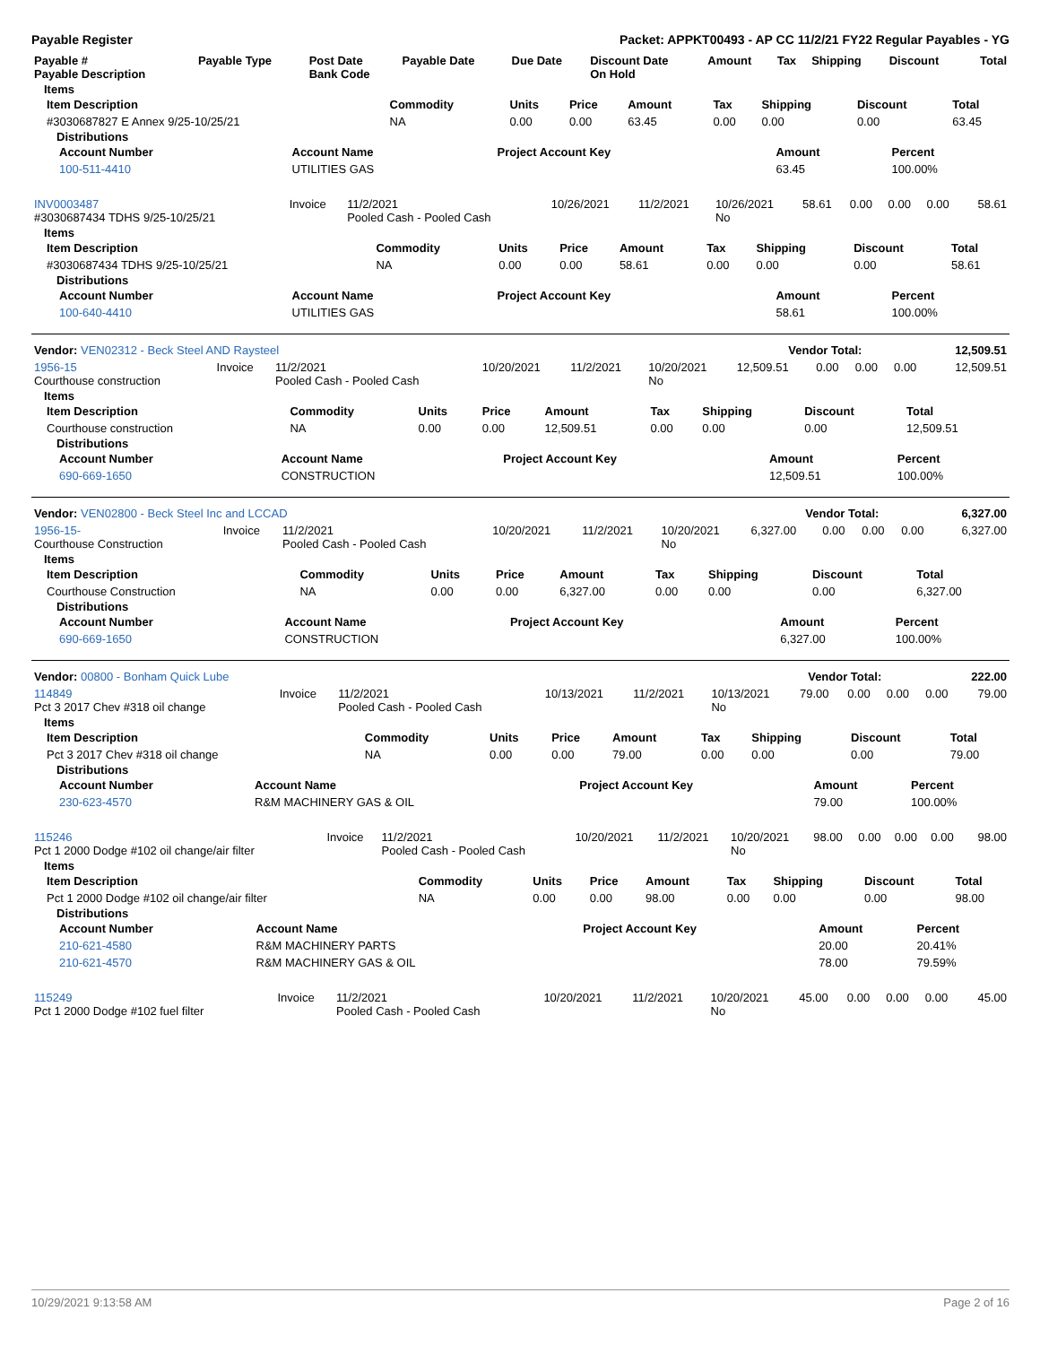Payable Register Packet: APPKT00493 - AP CC 11/2/21 FY22 Regular Payables - YG
| Payable # Payable Description | Payable Type | Post Date Bank Code | Payable Date | Due Date | Discount Date On Hold | Amount | Tax | Shipping | Discount | Total |
| --- | --- | --- | --- | --- | --- | --- | --- | --- | --- | --- |
Items
| Item Description | Commodity | Units | Price | Amount | Tax | Shipping | Discount | Total |
| --- | --- | --- | --- | --- | --- | --- | --- | --- |
| #3030687827 E Annex 9/25-10/25/21 | NA | 0.00 | 0.00 | 63.45 | 0.00 | 0.00 | 0.00 | 63.45 |
Distributions
| Account Number | Account Name | Project Account Key | Amount | Percent |
| --- | --- | --- | --- | --- |
| 100-511-4410 | UTILITIES GAS | | 63.45 | 100.00% |
| INV0003487 #3030687434 TDHS 9/25-10/25/21 | Invoice | 11/2/2021 Pooled Cash - Pooled Cash | 10/26/2021 | 11/2/2021 | 10/26/2021 No | 58.61 | 0.00 | 0.00 | 0.00 | 58.61 |
Items
| Item Description | Commodity | Units | Price | Amount | Tax | Shipping | Discount | Total |
| --- | --- | --- | --- | --- | --- | --- | --- | --- |
| #3030687434 TDHS 9/25-10/25/21 | NA | 0.00 | 0.00 | 58.61 | 0.00 | 0.00 | 0.00 | 58.61 |
Distributions
| Account Number | Account Name | Project Account Key | Amount | Percent |
| --- | --- | --- | --- | --- |
| 100-640-4410 | UTILITIES GAS | | 58.61 | 100.00% |
| Vendor: VEN02312 - Beck Steel AND Raysteel | Vendor Total: | 12,509.51 |
| 1956-15 Courthouse construction | Invoice | 11/2/2021 Pooled Cash - Pooled Cash | 10/20/2021 | 11/2/2021 | 10/20/2021 No | 12,509.51 | 0.00 | 0.00 | 0.00 | 12,509.51 |
Items
| Item Description | Commodity | Units | Price | Amount | Tax | Shipping | Discount | Total |
| --- | --- | --- | --- | --- | --- | --- | --- | --- |
| Courthouse construction | NA | 0.00 | 0.00 | 12,509.51 | 0.00 | 0.00 | 0.00 | 12,509.51 |
Distributions
| Account Number | Account Name | Project Account Key | Amount | Percent |
| --- | --- | --- | --- | --- |
| 690-669-1650 | CONSTRUCTION | | 12,509.51 | 100.00% |
| Vendor: VEN02800 - Beck Steel Inc and LCCAD | Vendor Total: | 6,327.00 |
| 1956-15- Courthouse Construction | Invoice | 11/2/2021 Pooled Cash - Pooled Cash | 10/20/2021 | 11/2/2021 | 10/20/2021 No | 6,327.00 | 0.00 | 0.00 | 0.00 | 6,327.00 |
Items
| Item Description | Commodity | Units | Price | Amount | Tax | Shipping | Discount | Total |
| --- | --- | --- | --- | --- | --- | --- | --- | --- |
| Courthouse Construction | NA | 0.00 | 0.00 | 6,327.00 | 0.00 | 0.00 | 0.00 | 6,327.00 |
Distributions
| Account Number | Account Name | Project Account Key | Amount | Percent |
| --- | --- | --- | --- | --- |
| 690-669-1650 | CONSTRUCTION | | 6,327.00 | 100.00% |
| Vendor: 00800 - Bonham Quick Lube | Vendor Total: | 222.00 |
| 114849 Pct 3 2017 Chev #318 oil change | Invoice | 11/2/2021 Pooled Cash - Pooled Cash | 10/13/2021 | 11/2/2021 | 10/13/2021 No | 79.00 | 0.00 | 0.00 | 0.00 | 79.00 |
Items
| Item Description | Commodity | Units | Price | Amount | Tax | Shipping | Discount | Total |
| --- | --- | --- | --- | --- | --- | --- | --- | --- |
| Pct 3 2017 Chev #318 oil change | NA | 0.00 | 0.00 | 79.00 | 0.00 | 0.00 | 0.00 | 79.00 |
Distributions
| Account Number | Account Name | Project Account Key | Amount | Percent |
| --- | --- | --- | --- | --- |
| 230-623-4570 | R&M MACHINERY GAS & OIL | | 79.00 | 100.00% |
| 115246 Pct 1 2000 Dodge #102 oil change/air filter | Invoice | 11/2/2021 Pooled Cash - Pooled Cash | 10/20/2021 | 11/2/2021 | 10/20/2021 No | 98.00 | 0.00 | 0.00 | 0.00 | 98.00 |
Items
| Item Description | Commodity | Units | Price | Amount | Tax | Shipping | Discount | Total |
| --- | --- | --- | --- | --- | --- | --- | --- | --- |
| Pct 1 2000 Dodge #102 oil change/air filter | NA | 0.00 | 0.00 | 98.00 | 0.00 | 0.00 | 0.00 | 98.00 |
Distributions
| Account Number | Account Name | Project Account Key | Amount | Percent |
| --- | --- | --- | --- | --- |
| 210-621-4580 | R&M MACHINERY PARTS | | 20.00 | 20.41% |
| 210-621-4570 | R&M MACHINERY GAS & OIL | | 78.00 | 79.59% |
| 115249 Pct 1 2000 Dodge #102 fuel filter | Invoice | 11/2/2021 Pooled Cash - Pooled Cash | 10/20/2021 | 11/2/2021 | 10/20/2021 No | 45.00 | 0.00 | 0.00 | 0.00 | 45.00 |
10/29/2021 9:13:58 AM Page 2 of 16